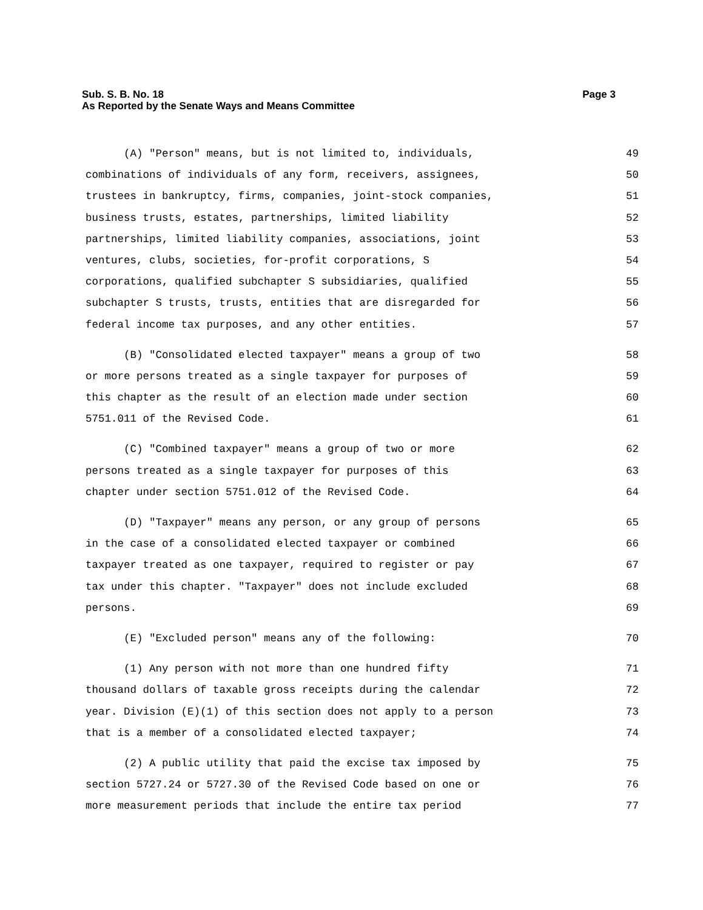Page 3 Sub. S. B. No. 18
As Reported by the Senate Ways and Means Committee
(A) "Person" means, but is not limited to, individuals, 49
combinations of individuals of any form, receivers, assignees, 50
trustees in bankruptcy, firms, companies, joint-stock companies, 51
business trusts, estates, partnerships, limited liability 52
partnerships, limited liability companies, associations, joint 53
ventures, clubs, societies, for-profit corporations, S 54
corporations, qualified subchapter S subsidiaries, qualified 55
subchapter S trusts, trusts, entities that are disregarded for 56
federal income tax purposes, and any other entities. 57
(B) "Consolidated elected taxpayer" means a group of two 58
or more persons treated as a single taxpayer for purposes of 59
this chapter as the result of an election made under section 60
5751.011 of the Revised Code. 61
(C) "Combined taxpayer" means a group of two or more 62
persons treated as a single taxpayer for purposes of this 63
chapter under section 5751.012 of the Revised Code. 64
(D) "Taxpayer" means any person, or any group of persons 65
in the case of a consolidated elected taxpayer or combined 66
taxpayer treated as one taxpayer, required to register or pay 67
tax under this chapter. "Taxpayer" does not include excluded 68
persons. 69
(E) "Excluded person" means any of the following: 70
(1) Any person with not more than one hundred fifty 71
thousand dollars of taxable gross receipts during the calendar 72
year. Division (E)(1) of this section does not apply to a person 73
that is a member of a consolidated elected taxpayer; 74
(2) A public utility that paid the excise tax imposed by 75
section 5727.24 or 5727.30 of the Revised Code based on one or 76
more measurement periods that include the entire tax period 77